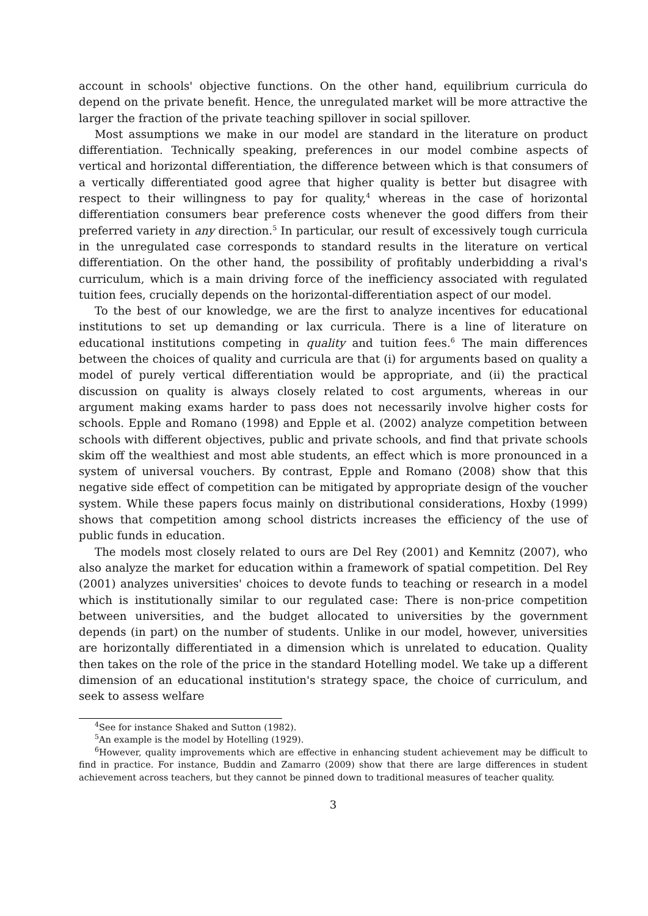account in schools' objective functions. On the other hand, equilibrium curricula do depend on the private benefit. Hence, the unregulated market will be more attractive the larger the fraction of the private teaching spillover in social spillover.
Most assumptions we make in our model are standard in the literature on product differentiation. Technically speaking, preferences in our model combine aspects of vertical and horizontal differentiation, the difference between which is that consumers of a vertically differentiated good agree that higher quality is better but disagree with respect to their willingness to pay for quality,<sup>4</sup> whereas in the case of horizontal differentiation consumers bear preference costs whenever the good differs from their preferred variety in any direction.<sup>5</sup> In particular, our result of excessively tough curricula in the unregulated case corresponds to standard results in the literature on vertical differentiation. On the other hand, the possibility of profitably underbidding a rival's curriculum, which is a main driving force of the inefficiency associated with regulated tuition fees, crucially depends on the horizontal-differentiation aspect of our model.
To the best of our knowledge, we are the first to analyze incentives for educational institutions to set up demanding or lax curricula. There is a line of literature on educational institutions competing in quality and tuition fees.<sup>6</sup> The main differences between the choices of quality and curricula are that (i) for arguments based on quality a model of purely vertical differentiation would be appropriate, and (ii) the practical discussion on quality is always closely related to cost arguments, whereas in our argument making exams harder to pass does not necessarily involve higher costs for schools. Epple and Romano (1998) and Epple et al. (2002) analyze competition between schools with different objectives, public and private schools, and find that private schools skim off the wealthiest and most able students, an effect which is more pronounced in a system of universal vouchers. By contrast, Epple and Romano (2008) show that this negative side effect of competition can be mitigated by appropriate design of the voucher system. While these papers focus mainly on distributional considerations, Hoxby (1999) shows that competition among school districts increases the efficiency of the use of public funds in education.
The models most closely related to ours are Del Rey (2001) and Kemnitz (2007), who also analyze the market for education within a framework of spatial competition. Del Rey (2001) analyzes universities' choices to devote funds to teaching or research in a model which is institutionally similar to our regulated case: There is non-price competition between universities, and the budget allocated to universities by the government depends (in part) on the number of students. Unlike in our model, however, universities are horizontally differentiated in a dimension which is unrelated to education. Quality then takes on the role of the price in the standard Hotelling model. We take up a different dimension of an educational institution's strategy space, the choice of curriculum, and seek to assess welfare
<sup>4</sup> See for instance Shaked and Sutton (1982).
<sup>5</sup> An example is the model by Hotelling (1929).
<sup>6</sup> However, quality improvements which are effective in enhancing student achievement may be difficult to find in practice. For instance, Buddin and Zamarro (2009) show that there are large differences in student achievement across teachers, but they cannot be pinned down to traditional measures of teacher quality.
3